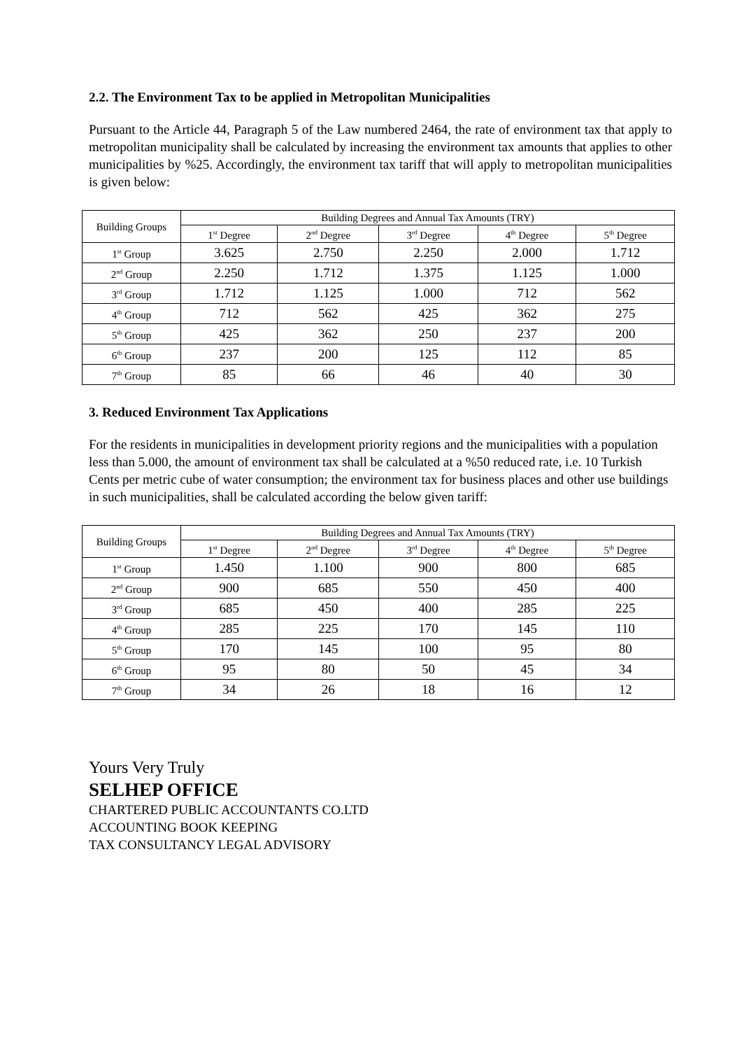2.2. The Environment Tax to be applied in Metropolitan Municipalities
Pursuant to the Article 44, Paragraph 5 of the Law numbered 2464, the rate of environment tax that apply to metropolitan municipality shall be calculated by increasing the environment tax amounts that applies to other municipalities by %25. Accordingly, the environment tax tariff that will apply to metropolitan municipalities is given below:
| Building Groups | Building Degrees and Annual Tax Amounts (TRY) | | | | |
| --- | --- | --- | --- | --- | --- |
| | 1<sup>st</sup> Degree | 2<sup>nd</sup> Degree | 3<sup>rd</sup> Degree | 4<sup>th</sup> Degree | 5<sup>th</sup> Degree |
| 1<sup>st</sup> Group | 3.625 | 2.750 | 2.250 | 2.000 | 1.712 |
| 2<sup>nd</sup> Group | 2.250 | 1.712 | 1.375 | 1.125 | 1.000 |
| 3<sup>rd</sup> Group | 1.712 | 1.125 | 1.000 | 712 | 562 |
| 4<sup>th</sup> Group | 712 | 562 | 425 | 362 | 275 |
| 5<sup>th</sup> Group | 425 | 362 | 250 | 237 | 200 |
| 6<sup>th</sup> Group | 237 | 200 | 125 | 112 | 85 |
| 7<sup>th</sup> Group | 85 | 66 | 46 | 40 | 30 |
3. Reduced Environment Tax Applications
For the residents in municipalities in development priority regions and the municipalities with a population less than 5.000, the amount of environment tax shall be calculated at a %50 reduced rate, i.e. 10 Turkish Cents per metric cube of water consumption; the environment tax for business places and other use buildings in such municipalities, shall be calculated according the below given tariff:
| Building Groups | Building Degrees and Annual Tax Amounts (TRY) | | | | |
| --- | --- | --- | --- | --- | --- |
| | 1<sup>st</sup> Degree | 2<sup>nd</sup> Degree | 3<sup>rd</sup> Degree | 4<sup>th</sup> Degree | 5<sup>th</sup> Degree |
| 1<sup>st</sup> Group | 1.450 | 1.100 | 900 | 800 | 685 |
| 2<sup>nd</sup> Group | 900 | 685 | 550 | 450 | 400 |
| 3<sup>rd</sup> Group | 685 | 450 | 400 | 285 | 225 |
| 4<sup>th</sup> Group | 285 | 225 | 170 | 145 | 110 |
| 5<sup>th</sup> Group | 170 | 145 | 100 | 95 | 80 |
| 6<sup>th</sup> Group | 95 | 80 | 50 | 45 | 34 |
| 7<sup>th</sup> Group | 34 | 26 | 18 | 16 | 12 |
Yours Very Truly
SELHEP OFFICE
CHARTERED PUBLIC ACCOUNTANTS CO.LTD
ACCOUNTING BOOK KEEPING
TAX CONSULTANCY LEGAL ADVISORY